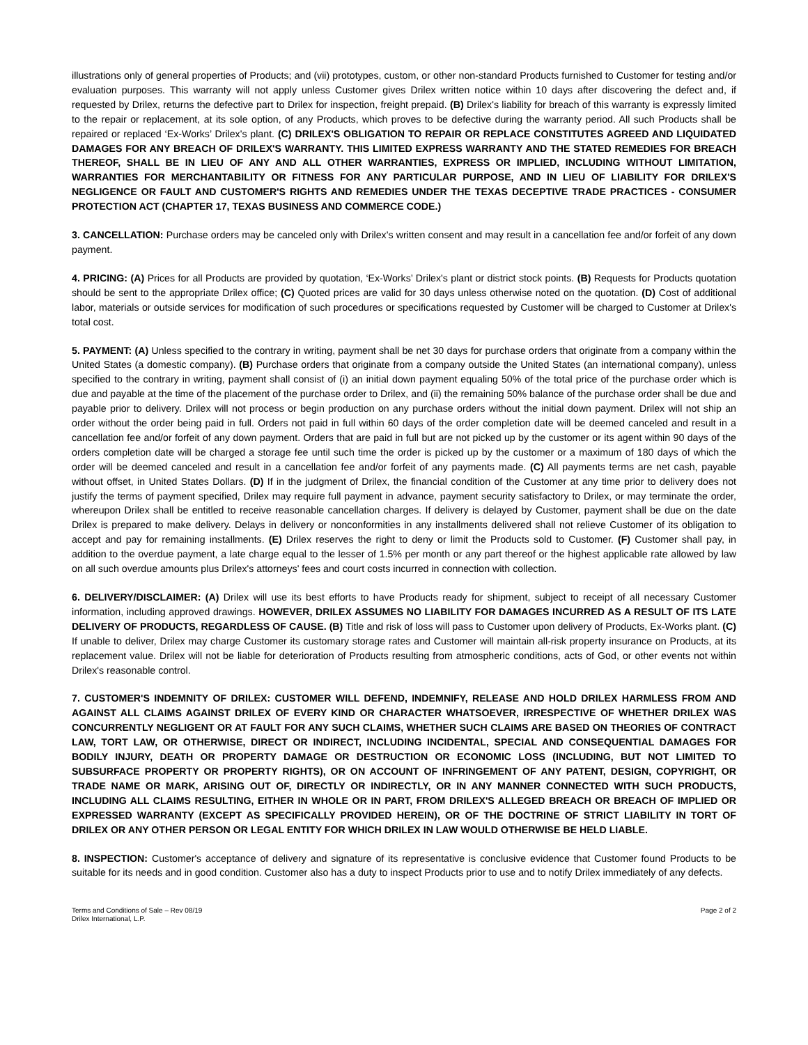illustrations only of general properties of Products; and (vii) prototypes, custom, or other non-standard Products furnished to Customer for testing and/or evaluation purposes. This warranty will not apply unless Customer gives Drilex written notice within 10 days after discovering the defect and, if requested by Drilex, returns the defective part to Drilex for inspection, freight prepaid. (B) Drilex's liability for breach of this warranty is expressly limited to the repair or replacement, at its sole option, of any Products, which proves to be defective during the warranty period. All such Products shall be repaired or replaced ‘Ex-Works’ Drilex's plant. (C) DRILEX'S OBLIGATION TO REPAIR OR REPLACE CONSTITUTES AGREED AND LIQUIDATED DAMAGES FOR ANY BREACH OF DRILEX'S WARRANTY. THIS LIMITED EXPRESS WARRANTY AND THE STATED REMEDIES FOR BREACH THEREOF, SHALL BE IN LIEU OF ANY AND ALL OTHER WARRANTIES, EXPRESS OR IMPLIED, INCLUDING WITHOUT LIMITATION, WARRANTIES FOR MERCHANTABILITY OR FITNESS FOR ANY PARTICULAR PURPOSE, AND IN LIEU OF LIABILITY FOR DRILEX'S NEGLIGENCE OR FAULT AND CUSTOMER'S RIGHTS AND REMEDIES UNDER THE TEXAS DECEPTIVE TRADE PRACTICES - CONSUMER PROTECTION ACT (CHAPTER 17, TEXAS BUSINESS AND COMMERCE CODE.)
3. CANCELLATION: Purchase orders may be canceled only with Drilex's written consent and may result in a cancellation fee and/or forfeit of any down payment.
4. PRICING: (A) Prices for all Products are provided by quotation, ‘Ex-Works’ Drilex's plant or district stock points. (B) Requests for Products quotation should be sent to the appropriate Drilex office; (C) Quoted prices are valid for 30 days unless otherwise noted on the quotation. (D) Cost of additional labor, materials or outside services for modification of such procedures or specifications requested by Customer will be charged to Customer at Drilex's total cost.
5. PAYMENT: (A) Unless specified to the contrary in writing, payment shall be net 30 days for purchase orders that originate from a company within the United States (a domestic company). (B) Purchase orders that originate from a company outside the United States (an international company), unless specified to the contrary in writing, payment shall consist of (i) an initial down payment equaling 50% of the total price of the purchase order which is due and payable at the time of the placement of the purchase order to Drilex, and (ii) the remaining 50% balance of the purchase order shall be due and payable prior to delivery. Drilex will not process or begin production on any purchase orders without the initial down payment. Drilex will not ship an order without the order being paid in full. Orders not paid in full within 60 days of the order completion date will be deemed canceled and result in a cancellation fee and/or forfeit of any down payment. Orders that are paid in full but are not picked up by the customer or its agent within 90 days of the orders completion date will be charged a storage fee until such time the order is picked up by the customer or a maximum of 180 days of which the order will be deemed canceled and result in a cancellation fee and/or forfeit of any payments made. (C) All payments terms are net cash, payable without offset, in United States Dollars. (D) If in the judgment of Drilex, the financial condition of the Customer at any time prior to delivery does not justify the terms of payment specified, Drilex may require full payment in advance, payment security satisfactory to Drilex, or may terminate the order, whereupon Drilex shall be entitled to receive reasonable cancellation charges. If delivery is delayed by Customer, payment shall be due on the date Drilex is prepared to make delivery. Delays in delivery or nonconformities in any installments delivered shall not relieve Customer of its obligation to accept and pay for remaining installments. (E) Drilex reserves the right to deny or limit the Products sold to Customer. (F) Customer shall pay, in addition to the overdue payment, a late charge equal to the lesser of 1.5% per month or any part thereof or the highest applicable rate allowed by law on all such overdue amounts plus Drilex's attorneys' fees and court costs incurred in connection with collection.
6. DELIVERY/DISCLAIMER: (A) Drilex will use its best efforts to have Products ready for shipment, subject to receipt of all necessary Customer information, including approved drawings. HOWEVER, DRILEX ASSUMES NO LIABILITY FOR DAMAGES INCURRED AS A RESULT OF ITS LATE DELIVERY OF PRODUCTS, REGARDLESS OF CAUSE. (B) Title and risk of loss will pass to Customer upon delivery of Products, Ex-Works plant. (C) If unable to deliver, Drilex may charge Customer its customary storage rates and Customer will maintain all-risk property insurance on Products, at its replacement value. Drilex will not be liable for deterioration of Products resulting from atmospheric conditions, acts of God, or other events not within Drilex's reasonable control.
7. CUSTOMER'S INDEMNITY OF DRILEX: CUSTOMER WILL DEFEND, INDEMNIFY, RELEASE AND HOLD DRILEX HARMLESS FROM AND AGAINST ALL CLAIMS AGAINST DRILEX OF EVERY KIND OR CHARACTER WHATSOEVER, IRRESPECTIVE OF WHETHER DRILEX WAS CONCURRENTLY NEGLIGENT OR AT FAULT FOR ANY SUCH CLAIMS, WHETHER SUCH CLAIMS ARE BASED ON THEORIES OF CONTRACT LAW, TORT LAW, OR OTHERWISE, DIRECT OR INDIRECT, INCLUDING INCIDENTAL, SPECIAL AND CONSEQUENTIAL DAMAGES FOR BODILY INJURY, DEATH OR PROPERTY DAMAGE OR DESTRUCTION OR ECONOMIC LOSS (INCLUDING, BUT NOT LIMITED TO SUBSURFACE PROPERTY OR PROPERTY RIGHTS), OR ON ACCOUNT OF INFRINGEMENT OF ANY PATENT, DESIGN, COPYRIGHT, OR TRADE NAME OR MARK, ARISING OUT OF, DIRECTLY OR INDIRECTLY, OR IN ANY MANNER CONNECTED WITH SUCH PRODUCTS, INCLUDING ALL CLAIMS RESULTING, EITHER IN WHOLE OR IN PART, FROM DRILEX'S ALLEGED BREACH OR BREACH OF IMPLIED OR EXPRESSED WARRANTY (EXCEPT AS SPECIFICALLY PROVIDED HEREIN), OR OF THE DOCTRINE OF STRICT LIABILITY IN TORT OF DRILEX OR ANY OTHER PERSON OR LEGAL ENTITY FOR WHICH DRILEX IN LAW WOULD OTHERWISE BE HELD LIABLE.
8. INSPECTION: Customer's acceptance of delivery and signature of its representative is conclusive evidence that Customer found Products to be suitable for its needs and in good condition. Customer also has a duty to inspect Products prior to use and to notify Drilex immediately of any defects.
Terms and Conditions of Sale – Rev 08/19
Drilex International, L.P.
Page 2 of 2